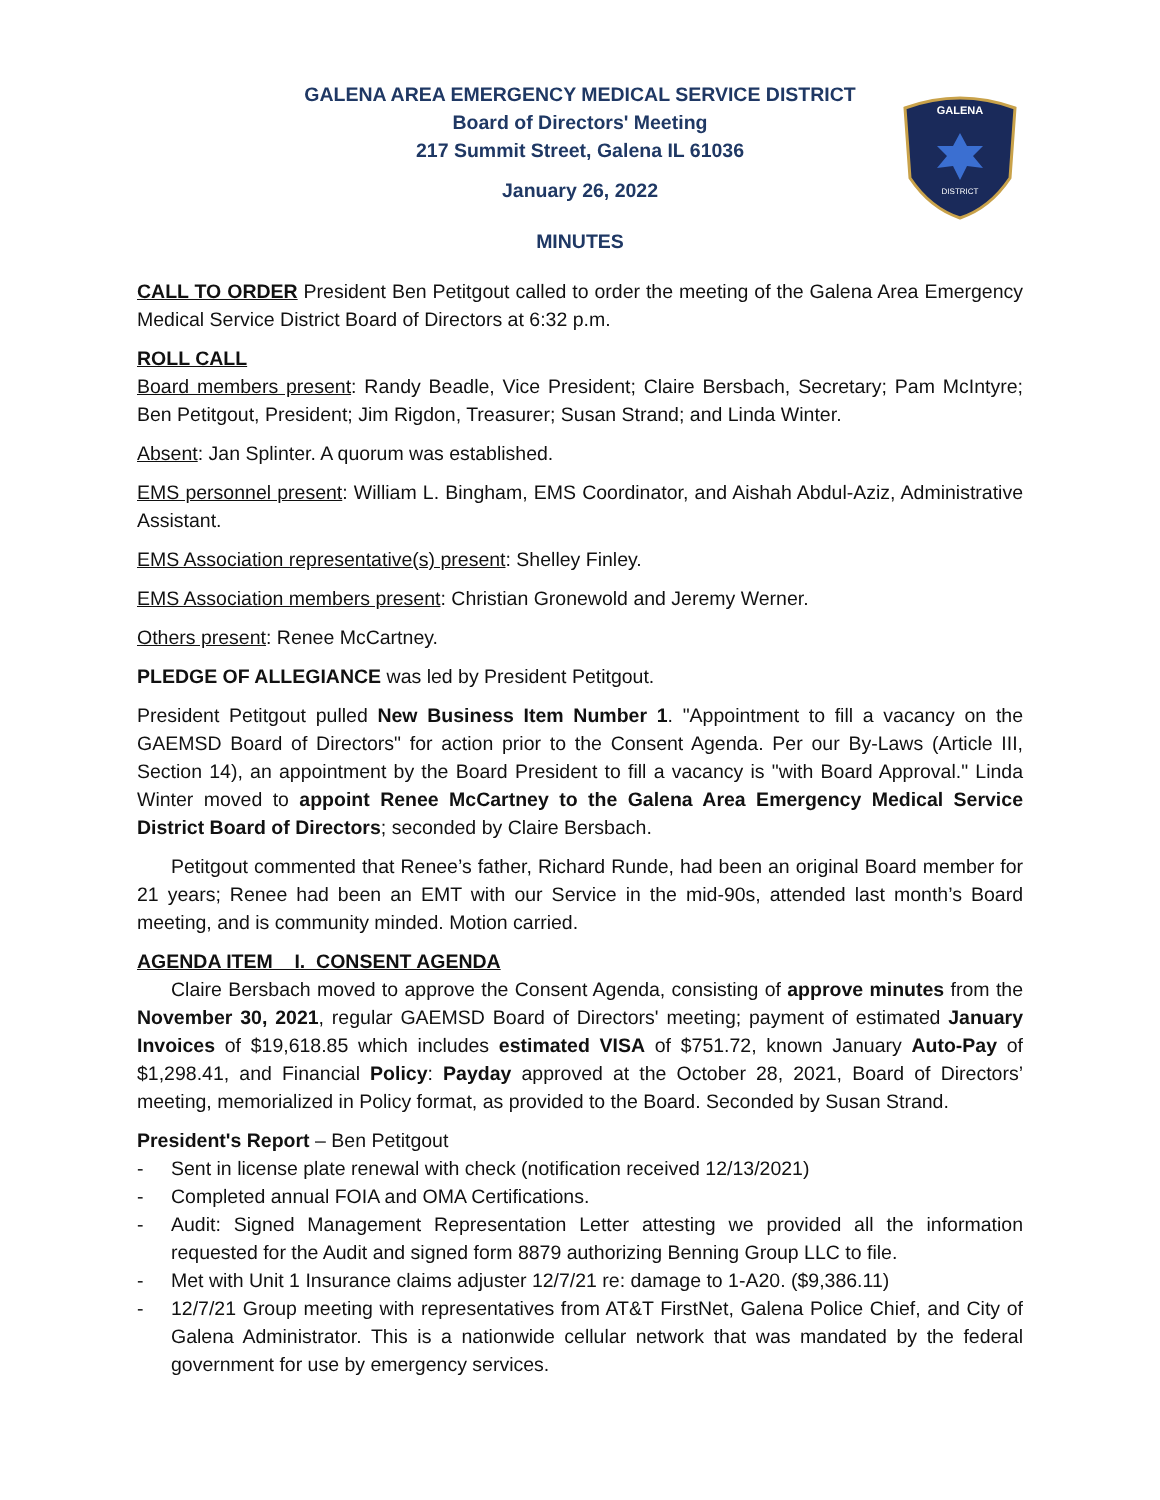GALENA
DISTRICT
GALENA AREA EMERGENCY MEDICAL SERVICE DISTRICT
Board of Directors' Meeting
217 Summit Street, Galena IL 61036
January 26, 2022
MINUTES
CALL TO ORDER President Ben Petitgout called to order the meeting of the Galena Area Emergency Medical Service District Board of Directors at 6:32 p.m.
ROLL CALL
Board members present: Randy Beadle, Vice President; Claire Bersbach, Secretary; Pam McIntyre; Ben Petitgout, President; Jim Rigdon, Treasurer; Susan Strand; and Linda Winter.
Absent: Jan Splinter. A quorum was established.
EMS personnel present: William L. Bingham, EMS Coordinator, and Aishah Abdul-Aziz, Administrative Assistant.
EMS Association representative(s) present: Shelley Finley.
EMS Association members present: Christian Gronewold and Jeremy Werner.
Others present: Renee McCartney.
PLEDGE OF ALLEGIANCE was led by President Petitgout.
President Petitgout pulled New Business Item Number 1. "Appointment to fill a vacancy on the GAEMSD Board of Directors" for action prior to the Consent Agenda. Per our By-Laws (Article III, Section 14), an appointment by the Board President to fill a vacancy is "with Board Approval." Linda Winter moved to appoint Renee McCartney to the Galena Area Emergency Medical Service District Board of Directors; seconded by Claire Bersbach.
Petitgout commented that Renee’s father, Richard Runde, had been an original Board member for 21 years; Renee had been an EMT with our Service in the mid-90s, attended last month’s Board meeting, and is community minded. Motion carried.
AGENDA ITEM I. CONSENT AGENDA
Claire Bersbach moved to approve the Consent Agenda, consisting of approve minutes from the November 30, 2021, regular GAEMSD Board of Directors' meeting; payment of estimated January Invoices of $19,618.85 which includes estimated VISA of $751.72, known January Auto-Pay of $1,298.41, and Financial Policy: Payday approved at the October 28, 2021, Board of Directors’ meeting, memorialized in Policy format, as provided to the Board. Seconded by Susan Strand.
President's Report – Ben Petitgout
- Sent in license plate renewal with check (notification received 12/13/2021)
- Completed annual FOIA and OMA Certifications.
- Audit: Signed Management Representation Letter attesting we provided all the information requested for the Audit and signed form 8879 authorizing Benning Group LLC to file.
- Met with Unit 1 Insurance claims adjuster 12/7/21 re: damage to 1-A20. ($9,386.11)
- 12/7/21 Group meeting with representatives from AT&T FirstNet, Galena Police Chief, and City of Galena Administrator. This is a nationwide cellular network that was mandated by the federal government for use by emergency services.